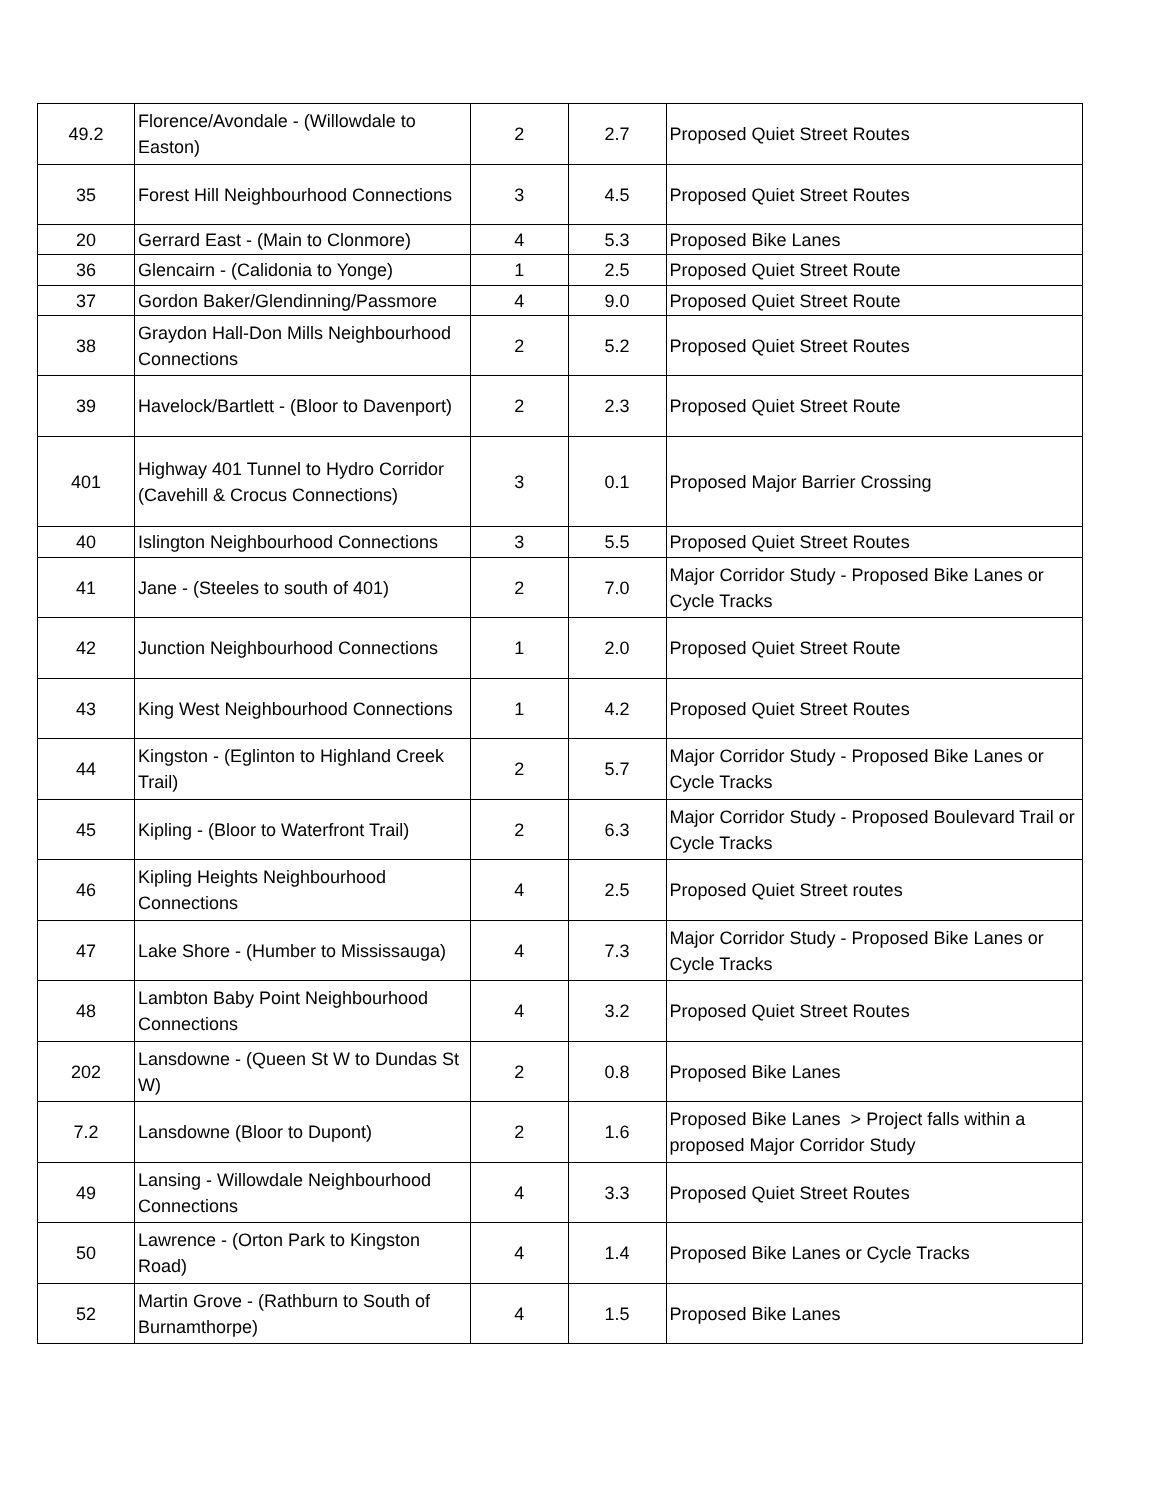| 49.2 | Florence/Avondale - (Willowdale to Easton) | 2 | 2.7 | Proposed Quiet Street Routes |
| 35 | Forest Hill Neighbourhood Connections | 3 | 4.5 | Proposed Quiet Street Routes |
| 20 | Gerrard East - (Main to Clonmore) | 4 | 5.3 | Proposed Bike Lanes |
| 36 | Glencairn - (Calidonia to Yonge) | 1 | 2.5 | Proposed Quiet Street Route |
| 37 | Gordon Baker/Glendinning/Passmore | 4 | 9.0 | Proposed Quiet Street Route |
| 38 | Graydon Hall-Don Mills Neighbourhood Connections | 2 | 5.2 | Proposed Quiet Street Routes |
| 39 | Havelock/Bartlett - (Bloor to Davenport) | 2 | 2.3 | Proposed Quiet Street Route |
| 401 | Highway 401 Tunnel to Hydro Corridor (Cavehill & Crocus Connections) | 3 | 0.1 | Proposed Major Barrier Crossing |
| 40 | Islington Neighbourhood Connections | 3 | 5.5 | Proposed Quiet Street Routes |
| 41 | Jane - (Steeles to south of 401) | 2 | 7.0 | Major Corridor Study - Proposed Bike Lanes or Cycle Tracks |
| 42 | Junction Neighbourhood Connections | 1 | 2.0 | Proposed Quiet Street Route |
| 43 | King West Neighbourhood Connections | 1 | 4.2 | Proposed Quiet Street Routes |
| 44 | Kingston - (Eglinton to Highland Creek Trail) | 2 | 5.7 | Major Corridor Study - Proposed Bike Lanes or Cycle Tracks |
| 45 | Kipling - (Bloor to Waterfront Trail) | 2 | 6.3 | Major Corridor Study - Proposed Boulevard Trail or Cycle Tracks |
| 46 | Kipling Heights Neighbourhood Connections | 4 | 2.5 | Proposed Quiet Street routes |
| 47 | Lake Shore - (Humber to Mississauga) | 4 | 7.3 | Major Corridor Study - Proposed Bike Lanes or Cycle Tracks |
| 48 | Lambton Baby Point Neighbourhood Connections | 4 | 3.2 | Proposed Quiet Street Routes |
| 202 | Lansdowne - (Queen St W to Dundas St W) | 2 | 0.8 | Proposed Bike Lanes |
| 7.2 | Lansdowne (Bloor to Dupont) | 2 | 1.6 | Proposed Bike Lanes > Project falls within a proposed Major Corridor Study |
| 49 | Lansing - Willowdale Neighbourhood Connections | 4 | 3.3 | Proposed Quiet Street Routes |
| 50 | Lawrence - (Orton Park to Kingston Road) | 4 | 1.4 | Proposed Bike Lanes or Cycle Tracks |
| 52 | Martin Grove - (Rathburn to South of Burnamthorpe) | 4 | 1.5 | Proposed Bike Lanes |